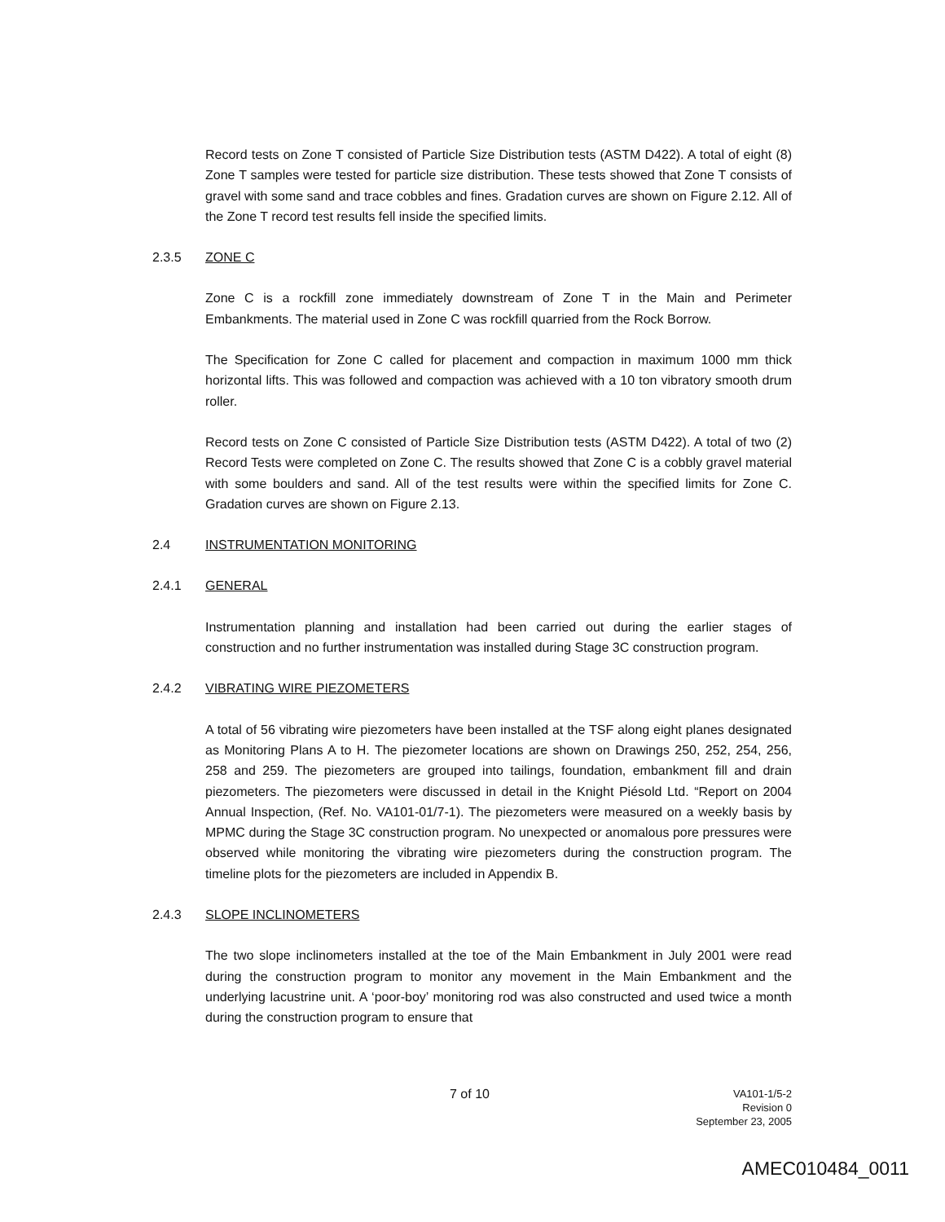Record tests on Zone T consisted of Particle Size Distribution tests (ASTM D422). A total of eight (8) Zone T samples were tested for particle size distribution. These tests showed that Zone T consists of gravel with some sand and trace cobbles and fines. Gradation curves are shown on Figure 2.12. All of the Zone T record test results fell inside the specified limits.
2.3.5 ZONE C
Zone C is a rockfill zone immediately downstream of Zone T in the Main and Perimeter Embankments. The material used in Zone C was rockfill quarried from the Rock Borrow.
The Specification for Zone C called for placement and compaction in maximum 1000 mm thick horizontal lifts. This was followed and compaction was achieved with a 10 ton vibratory smooth drum roller.
Record tests on Zone C consisted of Particle Size Distribution tests (ASTM D422). A total of two (2) Record Tests were completed on Zone C. The results showed that Zone C is a cobbly gravel material with some boulders and sand. All of the test results were within the specified limits for Zone C. Gradation curves are shown on Figure 2.13.
2.4 INSTRUMENTATION MONITORING
2.4.1 GENERAL
Instrumentation planning and installation had been carried out during the earlier stages of construction and no further instrumentation was installed during Stage 3C construction program.
2.4.2 VIBRATING WIRE PIEZOMETERS
A total of 56 vibrating wire piezometers have been installed at the TSF along eight planes designated as Monitoring Plans A to H. The piezometer locations are shown on Drawings 250, 252, 254, 256, 258 and 259. The piezometers are grouped into tailings, foundation, embankment fill and drain piezometers. The piezometers were discussed in detail in the Knight Piésold Ltd. “Report on 2004 Annual Inspection, (Ref. No. VA101-01/7-1). The piezometers were measured on a weekly basis by MPMC during the Stage 3C construction program. No unexpected or anomalous pore pressures were observed while monitoring the vibrating wire piezometers during the construction program. The timeline plots for the piezometers are included in Appendix B.
2.4.3 SLOPE INCLINOMETERS
The two slope inclinometers installed at the toe of the Main Embankment in July 2001 were read during the construction program to monitor any movement in the Main Embankment and the underlying lacustrine unit. A ‘poor-boy’ monitoring rod was also constructed and used twice a month during the construction program to ensure that
7 of 10
VA101-1/5-2
Revision 0
September 23, 2005
AMEC010484_0011